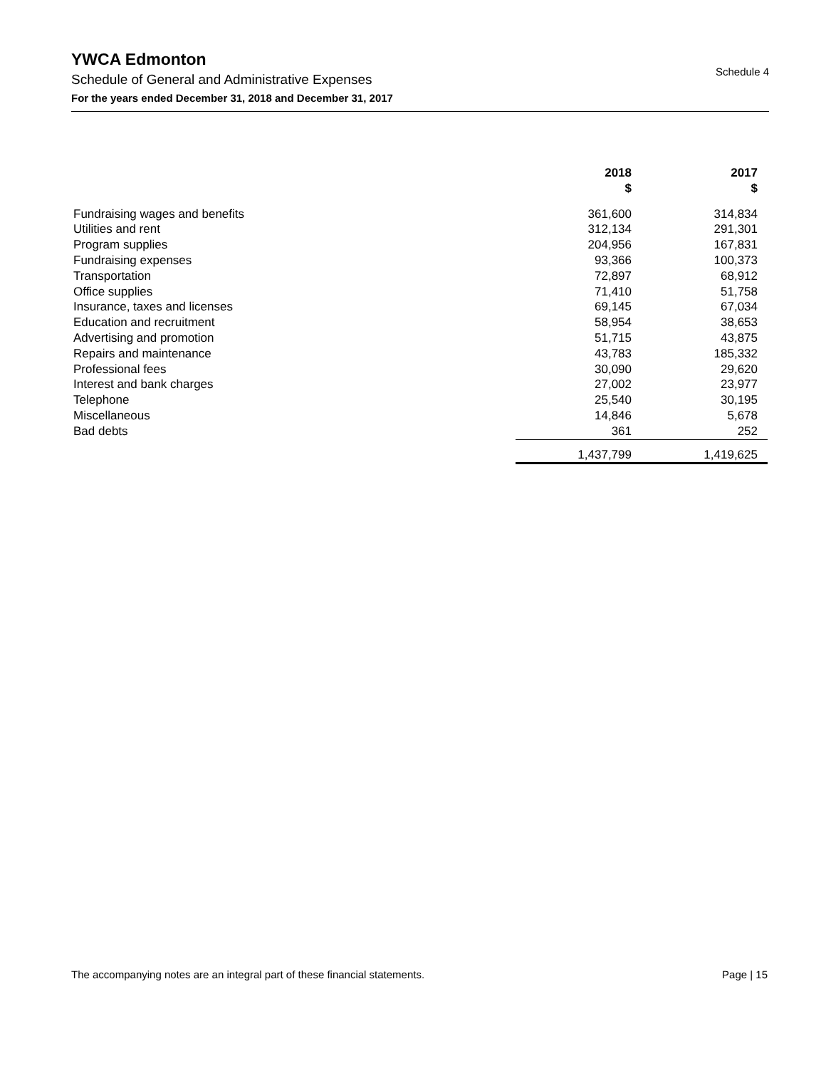YWCA Edmonton
Schedule of General and Administrative Expenses
For the years ended December 31, 2018 and December 31, 2017
Schedule 4
| | 2018 $ | 2017 $ |
| --- | --- | --- |
| Fundraising wages and benefits | 361,600 | 314,834 |
| Utilities and rent | 312,134 | 291,301 |
| Program supplies | 204,956 | 167,831 |
| Fundraising expenses | 93,366 | 100,373 |
| Transportation | 72,897 | 68,912 |
| Office supplies | 71,410 | 51,758 |
| Insurance, taxes and licenses | 69,145 | 67,034 |
| Education and recruitment | 58,954 | 38,653 |
| Advertising and promotion | 51,715 | 43,875 |
| Repairs and maintenance | 43,783 | 185,332 |
| Professional fees | 30,090 | 29,620 |
| Interest and bank charges | 27,002 | 23,977 |
| Telephone | 25,540 | 30,195 |
| Miscellaneous | 14,846 | 5,678 |
| Bad debts | 361 | 252 |
| | 1,437,799 | 1,419,625 |
The accompanying notes are an integral part of these financial statements. Page | 15